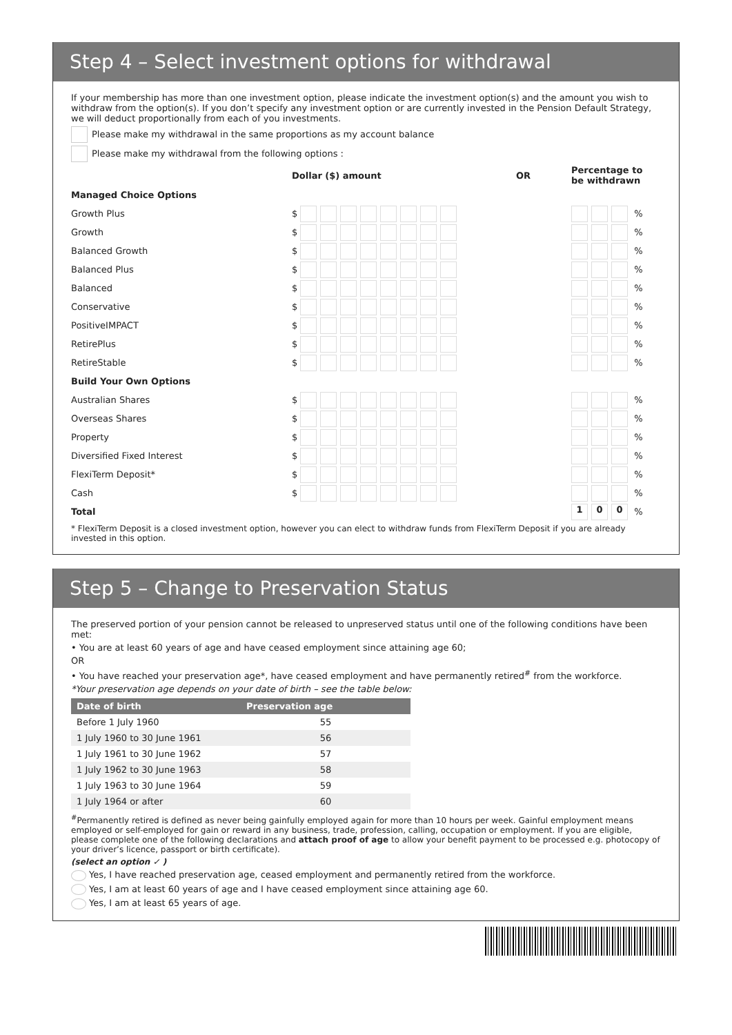Step 4 – Select investment options for withdrawal
If your membership has more than one investment option, please indicate the investment option(s) and the amount you wish to withdraw from the option(s). If you don’t specify any investment option or are currently invested in the Pension Default Strategy, we will deduct proportionally from each of you investments.
Please make my withdrawal in the same proportions as my account balance
Please make my withdrawal from the following options :
| | Dollar ($) amount | OR | Percentage to be withdrawn |
| Managed Choice Options | | | |
| Growth Plus | $ | | % |
| Growth | $ | | % |
| Balanced Growth | $ | | % |
| Balanced Plus | $ | | % |
| Balanced | $ | | % |
| Conservative | $ | | % |
| PositiveIMPACT | $ | | % |
| RetirePlus | $ | | % |
| RetireStable | $ | | % |
| Build Your Own Options | | | |
| Australian Shares | $ | | % |
| Overseas Shares | $ | | % |
| Property | $ | | % |
| Diversified Fixed Interest | $ | | % |
| FlexiTerm Deposit* | $ | | % |
| Cash | $ | | % |
| Total | | | 1 0 0 % |
* FlexiTerm Deposit is a closed investment option, however you can elect to withdraw funds from FlexiTerm Deposit if you are already invested in this option.
Step 5 – Change to Preservation Status
The preserved portion of your pension cannot be released to unpreserved status until one of the following conditions have been met:
• You are at least 60 years of age and have ceased employment since attaining age 60;
OR
• You have reached your preservation age*, have ceased employment and have permanently retired<sup>#</sup> from the workforce.
*Your preservation age depends on your date of birth – see the table below:
| Date of birth | Preservation age |
| --- | --- |
| Before 1 July 1960 | 55 |
| 1 July 1960 to 30 June 1961 | 56 |
| 1 July 1961 to 30 June 1962 | 57 |
| 1 July 1962 to 30 June 1963 | 58 |
| 1 July 1963 to 30 June 1964 | 59 |
| 1 July 1964 or after | 60 |
<sup>#</sup> Permanently retired is defined as never being gainfully employed again for more than 10 hours per week. Gainful employment means employed or self-employed for gain or reward in any business, trade, profession, calling, occupation or employment. If you are eligible, please complete one of the following declarations and attach proof of age to allow your benefit payment to be processed e.g. photocopy of your driver’s licence, passport or birth certificate).
(select an option ✓ )
Yes, I have reached preservation age, ceased employment and permanently retired from the workforce.
Yes, I am at least 60 years of age and I have ceased employment since attaining age 60.
Yes, I am at least 65 years of age.